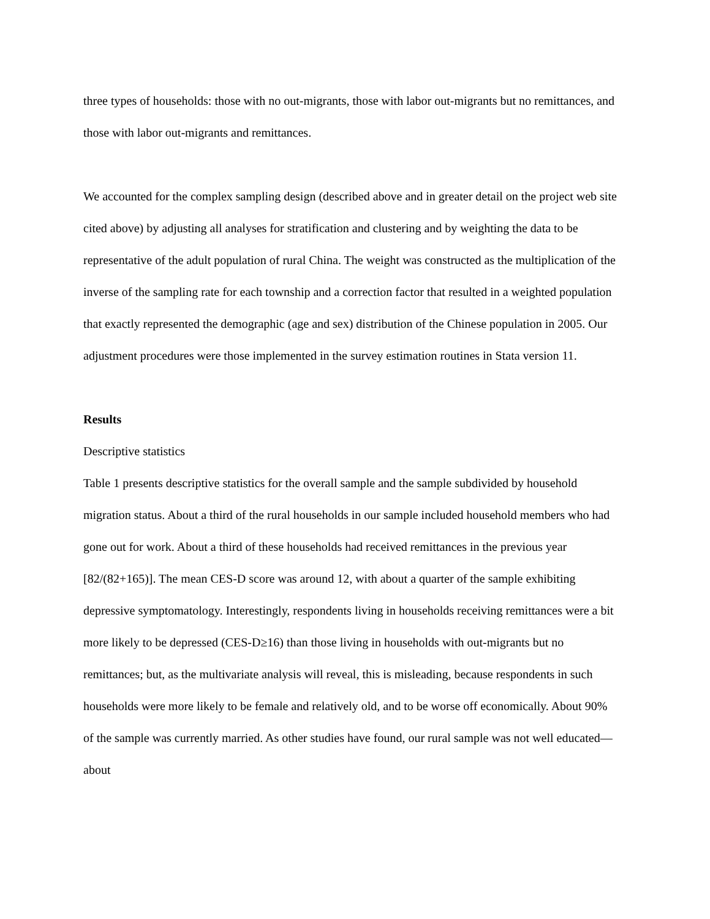three types of households: those with no out-migrants, those with labor out-migrants but no remittances, and those with labor out-migrants and remittances.
We accounted for the complex sampling design (described above and in greater detail on the project web site cited above) by adjusting all analyses for stratification and clustering and by weighting the data to be representative of the adult population of rural China. The weight was constructed as the multiplication of the inverse of the sampling rate for each township and a correction factor that resulted in a weighted population that exactly represented the demographic (age and sex) distribution of the Chinese population in 2005. Our adjustment procedures were those implemented in the survey estimation routines in Stata version 11.
Results
Descriptive statistics
Table 1 presents descriptive statistics for the overall sample and the sample subdivided by household migration status. About a third of the rural households in our sample included household members who had gone out for work. About a third of these households had received remittances in the previous year [82/(82+165)]. The mean CES-D score was around 12, with about a quarter of the sample exhibiting depressive symptomatology. Interestingly, respondents living in households receiving remittances were a bit more likely to be depressed (CES-D≥16) than those living in households with out-migrants but no remittances; but, as the multivariate analysis will reveal, this is misleading, because respondents in such households were more likely to be female and relatively old, and to be worse off economically. About 90% of the sample was currently married. As other studies have found, our rural sample was not well educated—about